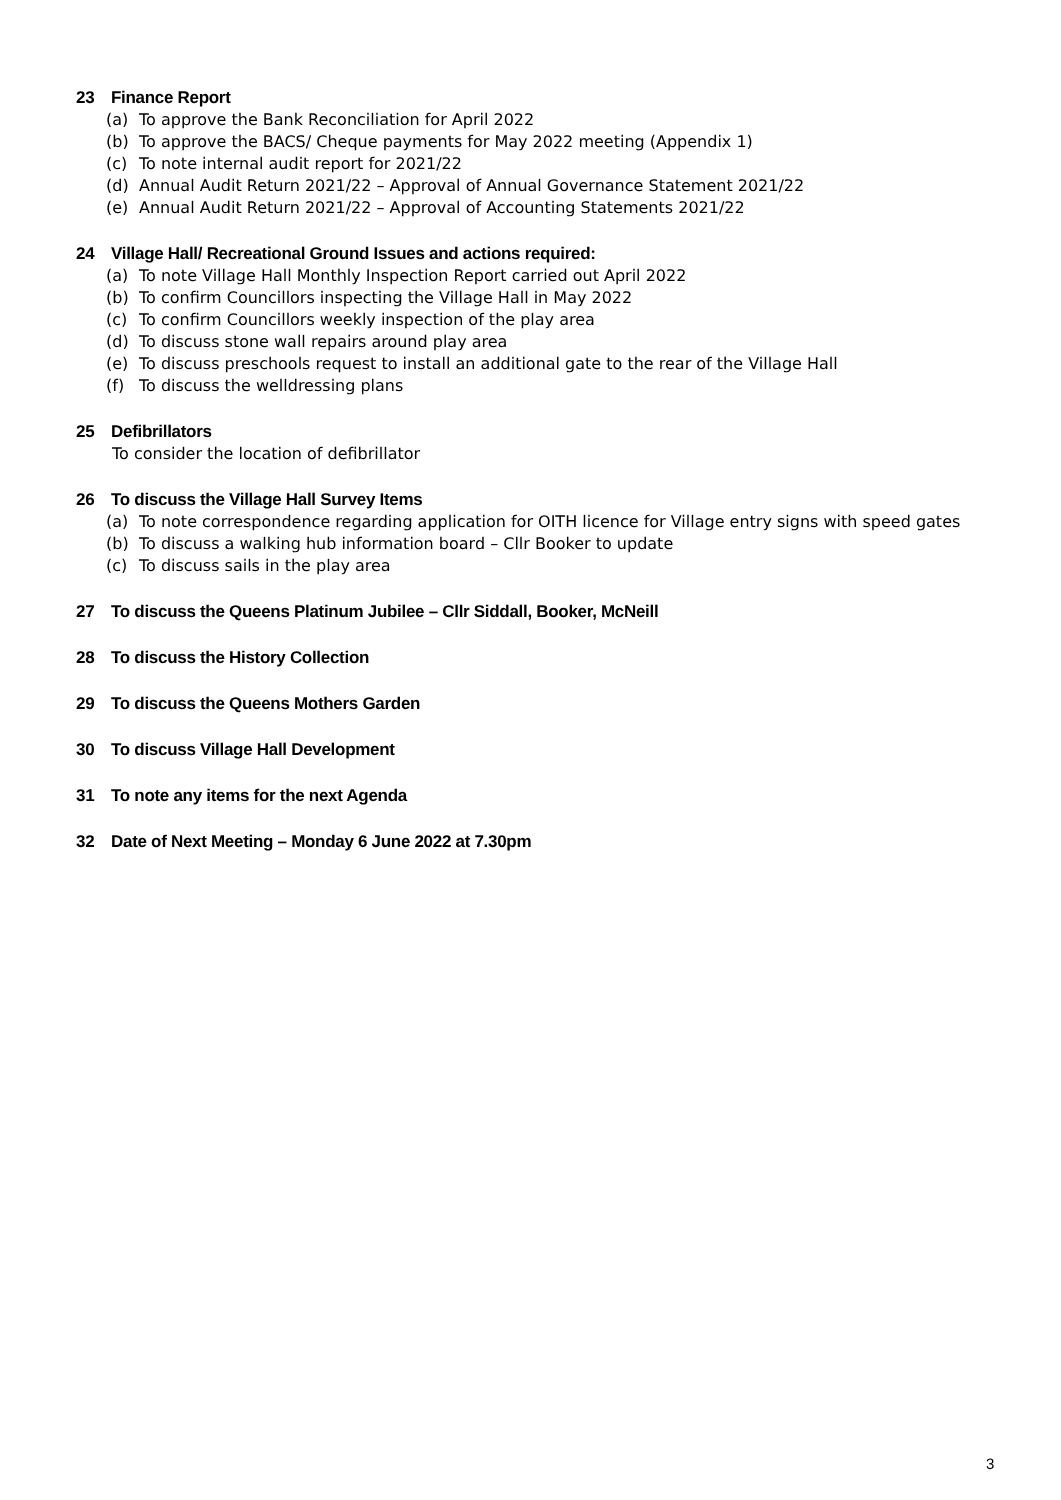23 Finance Report
(a) To approve the Bank Reconciliation for April 2022
(b) To approve the BACS/ Cheque payments for May 2022 meeting (Appendix 1)
(c) To note internal audit report for 2021/22
(d) Annual Audit Return 2021/22 – Approval of Annual Governance Statement 2021/22
(e) Annual Audit Return 2021/22 – Approval of Accounting Statements 2021/22
24 Village Hall/ Recreational Ground Issues and actions required:
(a) To note Village Hall Monthly Inspection Report carried out April 2022
(b) To confirm Councillors inspecting the Village Hall in May 2022
(c) To confirm Councillors weekly inspection of the play area
(d) To discuss stone wall repairs around play area
(e) To discuss preschools request to install an additional gate to the rear of the Village Hall
(f) To discuss the welldressing plans
25 Defibrillators
To consider the location of defibrillator
26 To discuss the Village Hall Survey Items
(a) To note correspondence regarding application for OITH licence for Village entry signs with speed gates
(b) To discuss a walking hub information board – Cllr Booker to update
(c) To discuss sails in the play area
27 To discuss the Queens Platinum Jubilee – Cllr Siddall, Booker, McNeill
28 To discuss the History Collection
29 To discuss the Queens Mothers Garden
30 To discuss Village Hall Development
31 To note any items for the next Agenda
32 Date of Next Meeting – Monday 6 June 2022 at 7.30pm
3